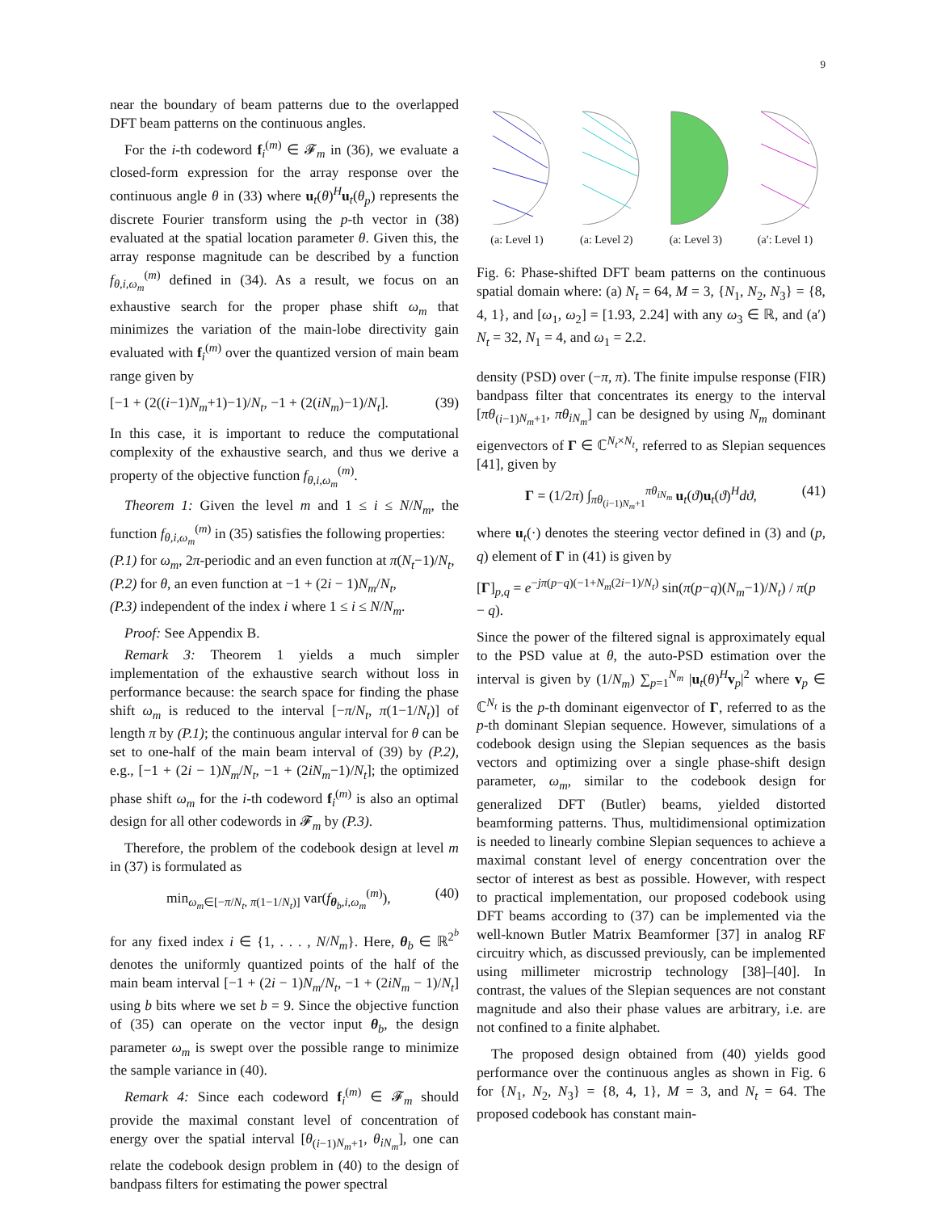9
near the boundary of beam patterns due to the overlapped DFT beam patterns on the continuous angles.
For the i-th codeword f<sub>i</sub><sup>(m)</sup> ∈ 𝓕<sub>m</sub> in (36), we evaluate a closed-form expression for the array response over the continuous angle θ in (33) where u<sub>t</sub>(θ)<sup>H</sup>u<sub>t</sub>(θ<sub>p</sub>) represents the discrete Fourier transform using the p-th vector in (38) evaluated at the spatial location parameter θ. Given this, the array response magnitude can be described by a function f<sub>θ,i,ω<sub>m</sub></sub><sup>(m)</sup> defined in (34). As a result, we focus on an exhaustive search for the proper phase shift ω<sub>m</sub> that minimizes the variation of the main-lobe directivity gain evaluated with f<sub>i</sub><sup>(m)</sup> over the quantized version of main beam range given by
[−1 + (2((i−1)N<sub>m</sub>+1)−1)/N<sub>t</sub>, −1 + (2(iN<sub>m</sub>)−1)/N<sub>t</sub>]. (39)
In this case, it is important to reduce the computational complexity of the exhaustive search, and thus we derive a property of the objective function f<sub>θ,i,ω<sub>m</sub></sub><sup>(m)</sup>.
Theorem 1: Given the level m and 1 ≤ i ≤ N/N<sub>m</sub>, the function f<sub>θ,i,ω<sub>m</sub></sub><sup>(m)</sup> in (35) satisfies the following properties:
(P.1) for ω<sub>m</sub>, 2π-periodic and an even function at π(N<sub>t</sub>−1)/N<sub>t</sub>,
(P.2) for θ, an even function at −1 + (2i − 1)N<sub>m</sub>/N<sub>t</sub>,
(P.3) independent of the index i where 1 ≤ i ≤ N/N<sub>m</sub>.
Proof: See Appendix B.
Remark 3: Theorem 1 yields a much simpler implementation of the exhaustive search without loss in performance because: the search space for finding the phase shift ω<sub>m</sub> is reduced to the interval [−π/N<sub>t</sub>, π(1−1/N<sub>t</sub>)] of length π by (P.1); the continuous angular interval for θ can be set to one-half of the main beam interval of (39) by (P.2), e.g., [−1 + (2i − 1)N<sub>m</sub>/N<sub>t</sub>, −1 + (2iN<sub>m</sub>−1)/N<sub>t</sub>]; the optimized phase shift ω<sub>m</sub> for the i-th codeword f<sub>i</sub><sup>(m)</sup> is also an optimal design for all other codewords in 𝓕<sub>m</sub> by (P.3).
Therefore, the problem of the codebook design at level m in (37) is formulated as
min<sub>ω<sub>m</sub>∈[−π/N<sub>t</sub>, π(1−1/N<sub>t</sub>)]</sub> var(f<sub>θ<sub>b</sub>,i,ω<sub>m</sub></sub><sup>(m)</sup>), (40)
for any fixed index i ∈ {1, . . . , N/N<sub>m</sub>}. Here, θ<sub>b</sub> ∈ ℝ<sup>2<sup>b</sup></sup> denotes the uniformly quantized points of the half of the main beam interval [−1 + (2i − 1)N<sub>m</sub>/N<sub>t</sub>, −1 + (2iN<sub>m</sub> − 1)/N<sub>t</sub>] using b bits where we set b = 9. Since the objective function of (35) can operate on the vector input θ<sub>b</sub>, the design parameter ω<sub>m</sub> is swept over the possible range to minimize the sample variance in (40).
Remark 4: Since each codeword f<sub>i</sub><sup>(m)</sup> ∈ 𝓕<sub>m</sub> should provide the maximal constant level of concentration of energy over the spatial interval [θ<sub>(i−1)N<sub>m</sub>+1</sub>, θ<sub>iN<sub>m</sub></sub>], one can relate the codebook design problem in (40) to the design of bandpass filters for estimating the power spectral
(a: Level 1)
(a: Level 2)
(a: Level 3)
(a′: Level 1)
Fig. 6: Phase-shifted DFT beam patterns on the continuous spatial domain where: (a) N<sub>t</sub> = 64, M = 3, {N<sub>1</sub>, N<sub>2</sub>, N<sub>3</sub>} = {8, 4, 1}, and [ω<sub>1</sub>, ω<sub>2</sub>] = [1.93, 2.24] with any ω<sub>3</sub> ∈ ℝ, and (a′) N<sub>t</sub> = 32, N<sub>1</sub> = 4, and ω<sub>1</sub> = 2.2.
density (PSD) over (−π, π). The finite impulse response (FIR) bandpass filter that concentrates its energy to the interval [πθ<sub>(i−1)N<sub>m</sub>+1</sub>, πθ<sub>iN<sub>m</sub></sub>] can be designed by using N<sub>m</sub> dominant eigenvectors of Γ ∈ ℂ<sup>N<sub>t</sub>×N<sub>t</sub></sup>, referred to as Slepian sequences [41], given by
Γ = (1/2π) ∫<sub>πθ<sub>(i−1)N<sub>m</sub>+1</sub></sub><sup>πθ<sub>iN<sub>m</sub></sub></sup> u<sub>t</sub>(ϑ)u<sub>t</sub>(ϑ)<sup>H</sup>dϑ, (41)
where u<sub>t</sub>(·) denotes the steering vector defined in (3) and (p, q) element of Γ in (41) is given by
[Γ]<sub>p,q</sub> = e<sup>−jπ(p−q)(−1+N<sub>m</sub>(2i−1)/N<sub>t</sub>)</sup> sin(π(p−q)(N<sub>m</sub>−1)/N<sub>t</sub>) / π(p − q).
Since the power of the filtered signal is approximately equal to the PSD value at θ, the auto-PSD estimation over the interval is given by (1/N<sub>m</sub>) ∑<sub>p=1</sub><sup>N<sub>m</sub></sup> |u<sub>t</sub>(θ)<sup>H</sup>v<sub>p</sub>|<sup>2</sup> where v<sub>p</sub> ∈ ℂ<sup>N<sub>t</sub></sup> is the p-th dominant eigenvector of Γ, referred to as the p-th dominant Slepian sequence. However, simulations of a codebook design using the Slepian sequences as the basis vectors and optimizing over a single phase-shift design parameter, ω<sub>m</sub>, similar to the codebook design for generalized DFT (Butler) beams, yielded distorted beamforming patterns. Thus, multidimensional optimization is needed to linearly combine Slepian sequences to achieve a maximal constant level of energy concentration over the sector of interest as best as possible. However, with respect to practical implementation, our proposed codebook using DFT beams according to (37) can be implemented via the well-known Butler Matrix Beamformer [37] in analog RF circuitry which, as discussed previously, can be implemented using millimeter microstrip technology [38]–[40]. In contrast, the values of the Slepian sequences are not constant magnitude and also their phase values are arbitrary, i.e. are not confined to a finite alphabet.
The proposed design obtained from (40) yields good performance over the continuous angles as shown in Fig. 6 for {N<sub>1</sub>, N<sub>2</sub>, N<sub>3</sub>} = {8, 4, 1}, M = 3, and N<sub>t</sub> = 64. The proposed codebook has constant main-